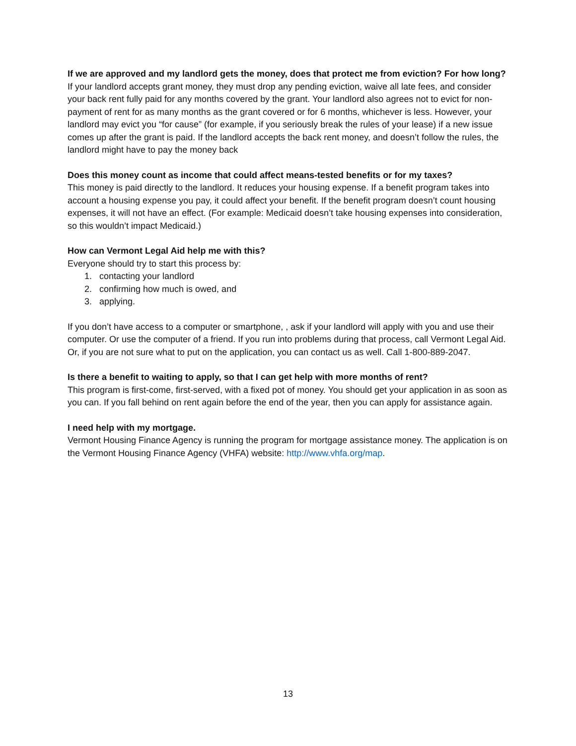If we are approved and my landlord gets the money, does that protect me from eviction? For how long?
If your landlord accepts grant money, they must drop any pending eviction, waive all late fees, and consider your back rent fully paid for any months covered by the grant. Your landlord also agrees not to evict for non-payment of rent for as many months as the grant covered or for 6 months, whichever is less. However, your landlord may evict you “for cause” (for example, if you seriously break the rules of your lease) if a new issue comes up after the grant is paid. If the landlord accepts the back rent money, and doesn’t follow the rules, the landlord might have to pay the money back
Does this money count as income that could affect means-tested benefits or for my taxes?
This money is paid directly to the landlord. It reduces your housing expense. If a benefit program takes into account a housing expense you pay, it could affect your benefit. If the benefit program doesn’t count housing expenses, it will not have an effect. (For example: Medicaid doesn’t take housing expenses into consideration, so this wouldn’t impact Medicaid.)
How can Vermont Legal Aid help me with this?
Everyone should try to start this process by:
1. contacting your landlord
2. confirming how much is owed, and
3. applying.
If you don’t have access to a computer or smartphone, , ask if your landlord will apply with you and use their computer. Or use the computer of a friend. If you run into problems during that process, call Vermont Legal Aid. Or, if you are not sure what to put on the application, you can contact us as well. Call 1-800-889-2047.
Is there a benefit to waiting to apply, so that I can get help with more months of rent?
This program is first-come, first-served, with a fixed pot of money. You should get your application in as soon as you can. If you fall behind on rent again before the end of the year, then you can apply for assistance again.
I need help with my mortgage.
Vermont Housing Finance Agency is running the program for mortgage assistance money. The application is on the Vermont Housing Finance Agency (VHFA) website: http://www.vhfa.org/map.
13